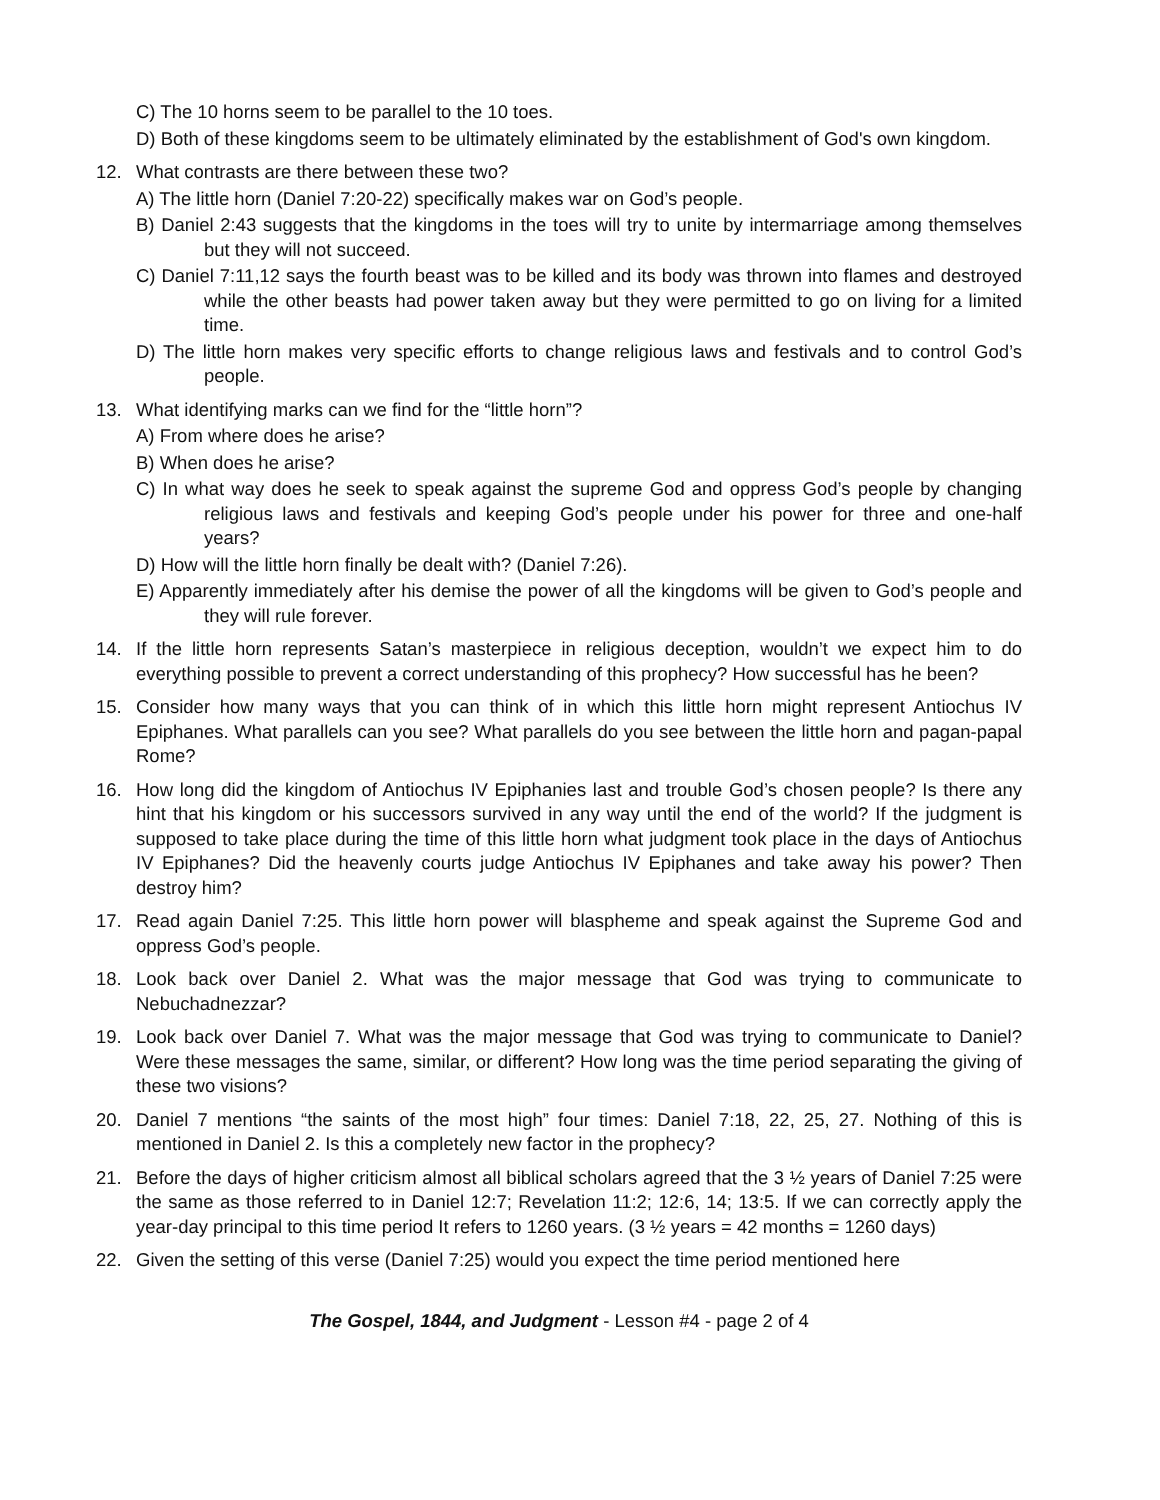C) The 10 horns seem to be parallel to the 10 toes.
D) Both of these kingdoms seem to be ultimately eliminated by the establishment of God's own kingdom.
12. What contrasts are there between these two?
A) The little horn (Daniel 7:20-22) specifically makes war on God’s people.
B) Daniel 2:43 suggests that the kingdoms in the toes will try to unite by intermarriage among themselves but they will not succeed.
C) Daniel 7:11,12 says the fourth beast was to be killed and its body was thrown into flames and destroyed while the other beasts had power taken away but they were permitted to go on living for a limited time.
D) The little horn makes very specific efforts to change religious laws and festivals and to control God’s people.
13. What identifying marks can we find for the “little horn”?
A) From where does he arise?
B) When does he arise?
C) In what way does he seek to speak against the supreme God and oppress God’s people by changing religious laws and festivals and keeping God’s people under his power for three and one-half years?
D) How will the little horn finally be dealt with? (Daniel 7:26).
E) Apparently immediately after his demise the power of all the kingdoms will be given to God’s people and they will rule forever.
14. If the little horn represents Satan’s masterpiece in religious deception, wouldn’t we expect him to do everything possible to prevent a correct understanding of this prophecy? How successful has he been?
15. Consider how many ways that you can think of in which this little horn might represent Antiochus IV Epiphanes. What parallels can you see? What parallels do you see between the little horn and pagan-papal Rome?
16. How long did the kingdom of Antiochus IV Epiphanies last and trouble God’s chosen people? Is there any hint that his kingdom or his successors survived in any way until the end of the world? If the judgment is supposed to take place during the time of this little horn what judgment took place in the days of Antiochus IV Epiphanes? Did the heavenly courts judge Antiochus IV Epiphanes and take away his power? Then destroy him?
17. Read again Daniel 7:25. This little horn power will blaspheme and speak against the Supreme God and oppress God’s people.
18. Look back over Daniel 2. What was the major message that God was trying to communicate to Nebuchadnezzar?
19. Look back over Daniel 7. What was the major message that God was trying to communicate to Daniel? Were these messages the same, similar, or different? How long was the time period separating the giving of these two visions?
20. Daniel 7 mentions “the saints of the most high” four times: Daniel 7:18, 22, 25, 27. Nothing of this is mentioned in Daniel 2. Is this a completely new factor in the prophecy?
21. Before the days of higher criticism almost all biblical scholars agreed that the 3 ½ years of Daniel 7:25 were the same as those referred to in Daniel 12:7; Revelation 11:2; 12:6, 14; 13:5. If we can correctly apply the year-day principal to this time period It refers to 1260 years. (3 ½ years = 42 months = 1260 days)
22. Given the setting of this verse (Daniel 7:25) would you expect the time period mentioned here
The Gospel, 1844, and Judgment - Lesson #4 - page 2 of 4